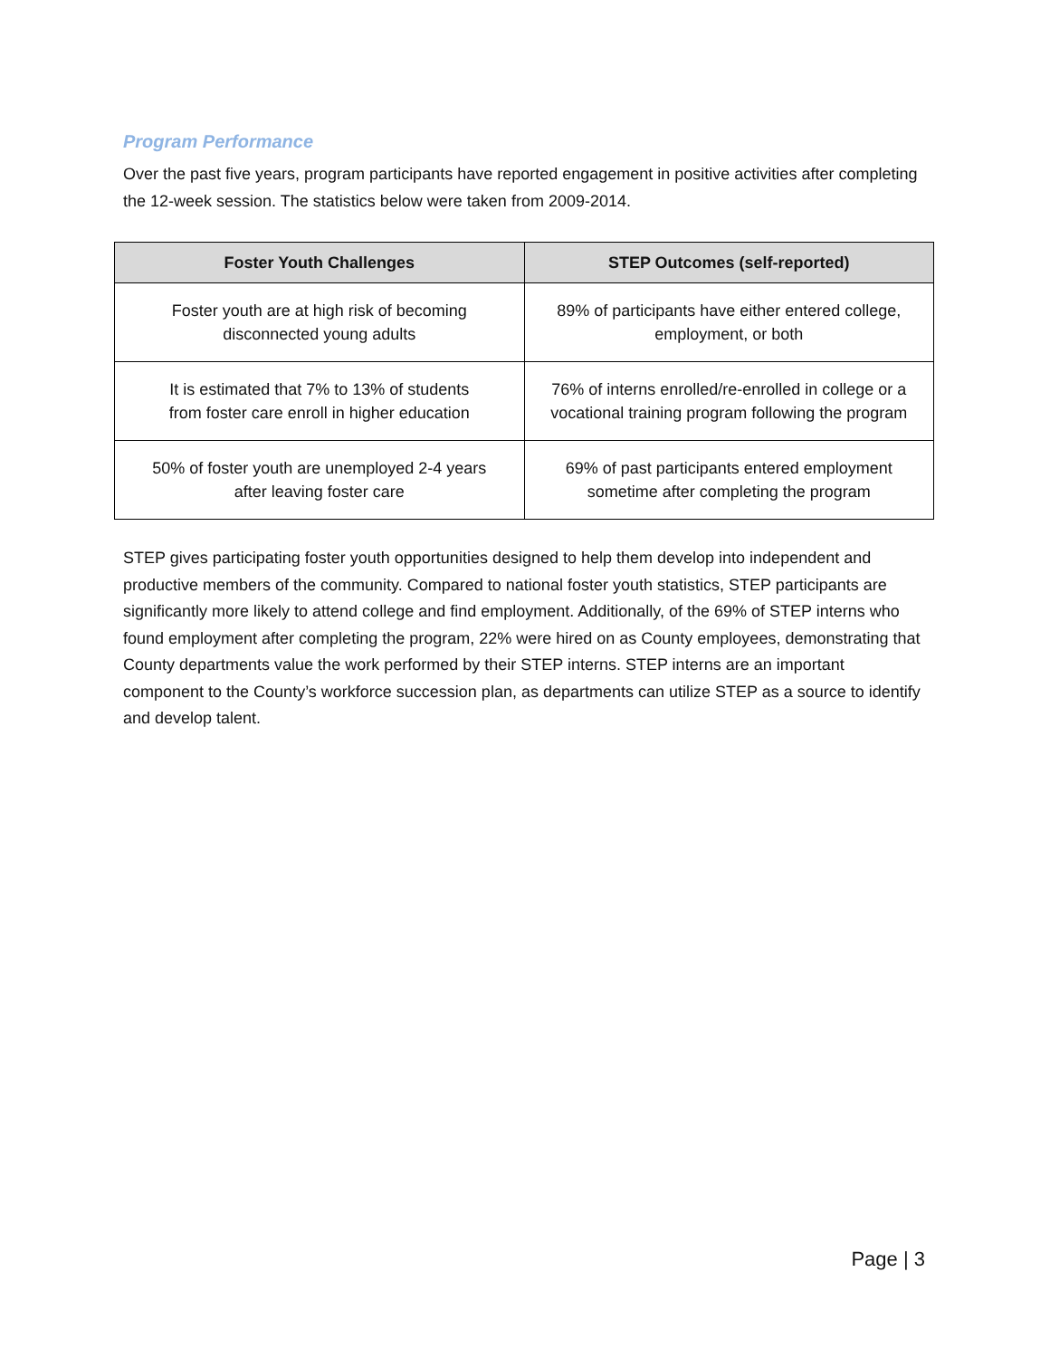Program Performance
Over the past five years, program participants have reported engagement in positive activities after completing the 12-week session. The statistics below were taken from 2009-2014.
| Foster Youth Challenges | STEP Outcomes (self-reported) |
| --- | --- |
| Foster youth are at high risk of becoming disconnected young adults | 89% of participants have either entered college, employment, or both |
| It is estimated that 7% to 13% of students from foster care enroll in higher education | 76% of interns enrolled/re-enrolled in college or a vocational training program following the program |
| 50% of foster youth are unemployed 2-4 years after leaving foster care | 69% of past participants entered employment sometime after completing the program |
STEP gives participating foster youth opportunities designed to help them develop into independent and productive members of the community. Compared to national foster youth statistics, STEP participants are significantly more likely to attend college and find employment. Additionally, of the 69% of STEP interns who found employment after completing the program, 22% were hired on as County employees, demonstrating that County departments value the work performed by their STEP interns. STEP interns are an important component to the County’s workforce succession plan, as departments can utilize STEP as a source to identify and develop talent.
Page | 3